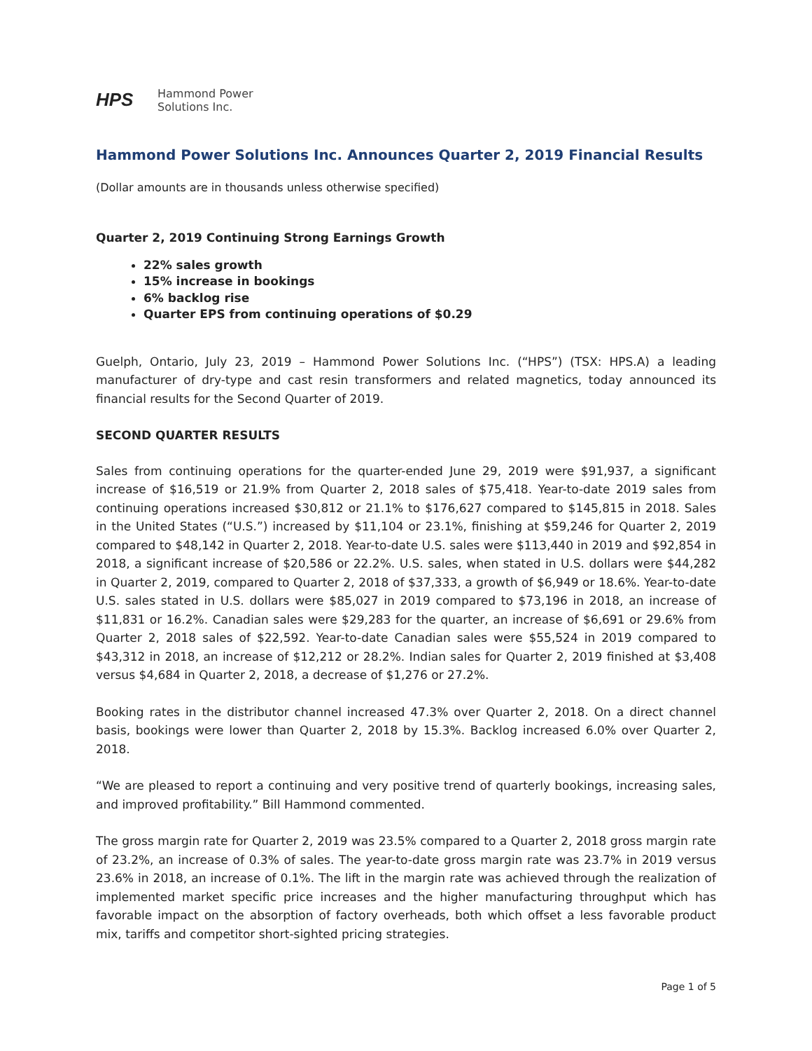HPS
Hammond Power
Solutions Inc.
Hammond Power Solutions Inc. Announces Quarter 2, 2019 Financial Results
(Dollar amounts are in thousands unless otherwise specified)
Quarter 2, 2019 Continuing Strong Earnings Growth
22% sales growth
15% increase in bookings
6% backlog rise
Quarter EPS from continuing operations of $0.29
Guelph, Ontario, July 23, 2019 – Hammond Power Solutions Inc. (“HPS”) (TSX: HPS.A) a leading manufacturer of dry-type and cast resin transformers and related magnetics, today announced its financial results for the Second Quarter of 2019.
SECOND QUARTER RESULTS
Sales from continuing operations for the quarter-ended June 29, 2019 were $91,937, a significant increase of $16,519 or 21.9% from Quarter 2, 2018 sales of $75,418. Year-to-date 2019 sales from continuing operations increased $30,812 or 21.1% to $176,627 compared to $145,815 in 2018. Sales in the United States (“U.S.”) increased by $11,104 or 23.1%, finishing at $59,246 for Quarter 2, 2019 compared to $48,142 in Quarter 2, 2018. Year-to-date U.S. sales were $113,440 in 2019 and $92,854 in 2018, a significant increase of $20,586 or 22.2%. U.S. sales, when stated in U.S. dollars were $44,282 in Quarter 2, 2019, compared to Quarter 2, 2018 of $37,333, a growth of $6,949 or 18.6%. Year-to-date U.S. sales stated in U.S. dollars were $85,027 in 2019 compared to $73,196 in 2018, an increase of $11,831 or 16.2%. Canadian sales were $29,283 for the quarter, an increase of $6,691 or 29.6% from Quarter 2, 2018 sales of $22,592. Year-to-date Canadian sales were $55,524 in 2019 compared to $43,312 in 2018, an increase of $12,212 or 28.2%. Indian sales for Quarter 2, 2019 finished at $3,408 versus $4,684 in Quarter 2, 2018, a decrease of $1,276 or 27.2%.
Booking rates in the distributor channel increased 47.3% over Quarter 2, 2018. On a direct channel basis, bookings were lower than Quarter 2, 2018 by 15.3%. Backlog increased 6.0% over Quarter 2, 2018.
“We are pleased to report a continuing and very positive trend of quarterly bookings, increasing sales, and improved profitability.” Bill Hammond commented.
The gross margin rate for Quarter 2, 2019 was 23.5% compared to a Quarter 2, 2018 gross margin rate of 23.2%, an increase of 0.3% of sales. The year-to-date gross margin rate was 23.7% in 2019 versus 23.6% in 2018, an increase of 0.1%. The lift in the margin rate was achieved through the realization of implemented market specific price increases and the higher manufacturing throughput which has favorable impact on the absorption of factory overheads, both which offset a less favorable product mix, tariffs and competitor short-sighted pricing strategies.
Page 1 of 5